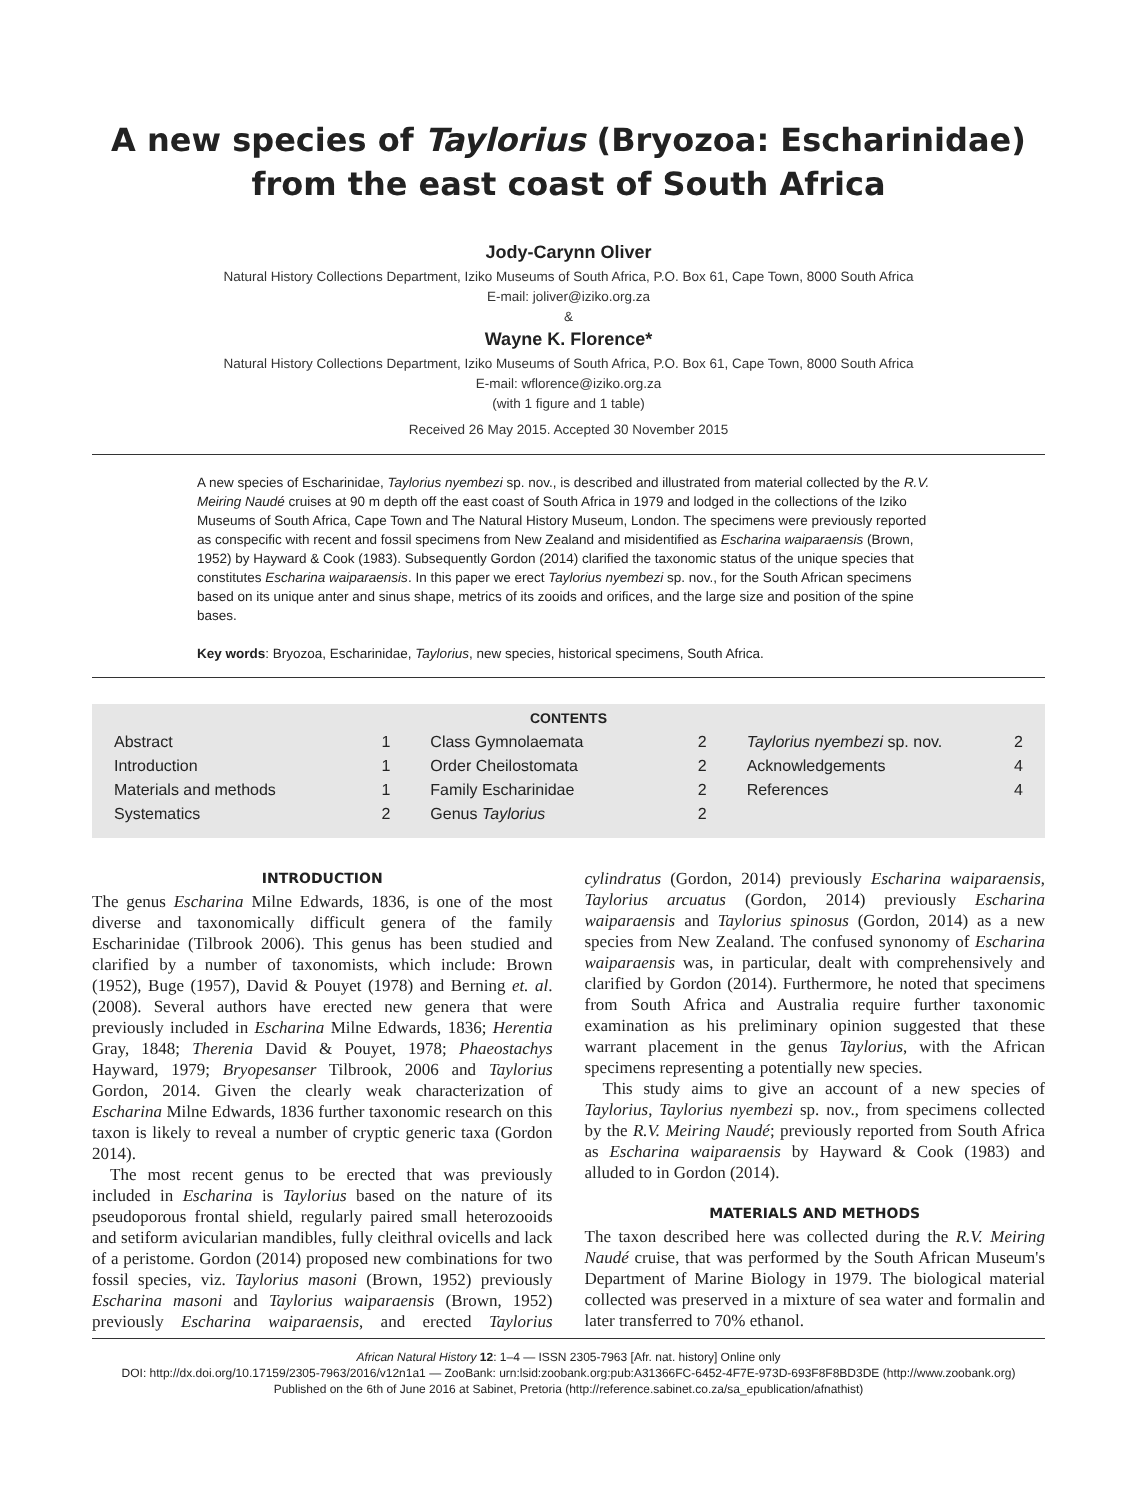A new species of Taylorius (Bryozoa: Escharinidae) from the east coast of South Africa
Jody-Carynn Oliver
Natural History Collections Department, Iziko Museums of South Africa, P.O. Box 61, Cape Town, 8000 South Africa
E-mail: joliver@iziko.org.za
&
Wayne K. Florence*
Natural History Collections Department, Iziko Museums of South Africa, P.O. Box 61, Cape Town, 8000 South Africa
E-mail: wflorence@iziko.org.za
(with 1 figure and 1 table)
Received 26 May 2015. Accepted 30 November 2015
A new species of Escharinidae, Taylorius nyembezi sp. nov., is described and illustrated from material collected by the R.V. Meiring Naudé cruises at 90 m depth off the east coast of South Africa in 1979 and lodged in the collections of the Iziko Museums of South Africa, Cape Town and The Natural History Museum, London. The specimens were previously reported as conspecific with recent and fossil specimens from New Zealand and misidentified as Escharina waiparaensis (Brown, 1952) by Hayward & Cook (1983). Subsequently Gordon (2014) clarified the taxonomic status of the unique species that constitutes Escharina waiparaensis. In this paper we erect Taylorius nyembezi sp. nov., for the South African specimens based on its unique anter and sinus shape, metrics of its zooids and orifices, and the large size and position of the spine bases.
Key words: Bryozoa, Escharinidae, Taylorius, new species, historical specimens, South Africa.
CONTENTS
Abstract 1
Introduction 1
Materials and methods 1
Systematics 2
Class Gymnolaemata 2
Order Cheilostomata 2
Family Escharinidae 2
Genus Taylorius 2
Taylorius nyembezi sp. nov. 2
Acknowledgements 4
References 4
INTRODUCTION
The genus Escharina Milne Edwards, 1836, is one of the most diverse and taxonomically difficult genera of the family Escharinidae (Tilbrook 2006). This genus has been studied and clarified by a number of taxonomists, which include: Brown (1952), Buge (1957), David & Pouyet (1978) and Berning et. al. (2008). Several authors have erected new genera that were previously included in Escharina Milne Edwards, 1836; Herentia Gray, 1848; Therenia David & Pouyet, 1978; Phaeostachys Hayward, 1979; Bryopesanser Tilbrook, 2006 and Taylorius Gordon, 2014. Given the clearly weak characterization of Escharina Milne Edwards, 1836 further taxonomic research on this taxon is likely to reveal a number of cryptic generic taxa (Gordon 2014).
The most recent genus to be erected that was previously included in Escharina is Taylorius based on the nature of its pseudoporous frontal shield, regularly paired small heterozooids and setiform avicularian mandibles, fully cleithral ovicells and lack of a peristome. Gordon (2014) proposed new combinations for two fossil species, viz. Taylorius masoni (Brown, 1952) previously Escharina masoni and Taylorius waiparaensis (Brown, 1952) previously Escharina waiparaensis, and erected Taylorius cylindratus (Gordon, 2014) previously Escharina waiparaensis, Taylorius arcuatus (Gordon, 2014) previously Escharina waiparaensis and Taylorius spinosus (Gordon, 2014) as a new species from New Zealand. The confused synonomy of Escharina waiparaensis was, in particular, dealt with comprehensively and clarified by Gordon (2014). Furthermore, he noted that specimens from South Africa and Australia require further taxonomic examination as his preliminary opinion suggested that these warrant placement in the genus Taylorius, with the African specimens representing a potentially new species.
This study aims to give an account of a new species of Taylorius, Taylorius nyembezi sp. nov., from specimens collected by the R.V. Meiring Naudé; previously reported from South Africa as Escharina waiparaensis by Hayward & Cook (1983) and alluded to in Gordon (2014).
MATERIALS AND METHODS
The taxon described here was collected during the R.V. Meiring Naudé cruise, that was performed by the South African Museum's Department of Marine Biology in 1979. The biological material collected was preserved in a mixture of sea water and formalin and later transferred to 70% ethanol.
African Natural History 12: 1–4 — ISSN 2305-7963 [Afr. nat. history] Online only
DOI: http://dx.doi.org/10.17159/2305-7963/2016/v12n1a1 — ZooBank: urn:lsid:zoobank.org:pub:A31366FC-6452-4F7E-973D-693F8F8BD3DE (http://www.zoobank.org)
Published on the 6th of June 2016 at Sabinet, Pretoria (http://reference.sabinet.co.za/sa_epublication/afnathist)